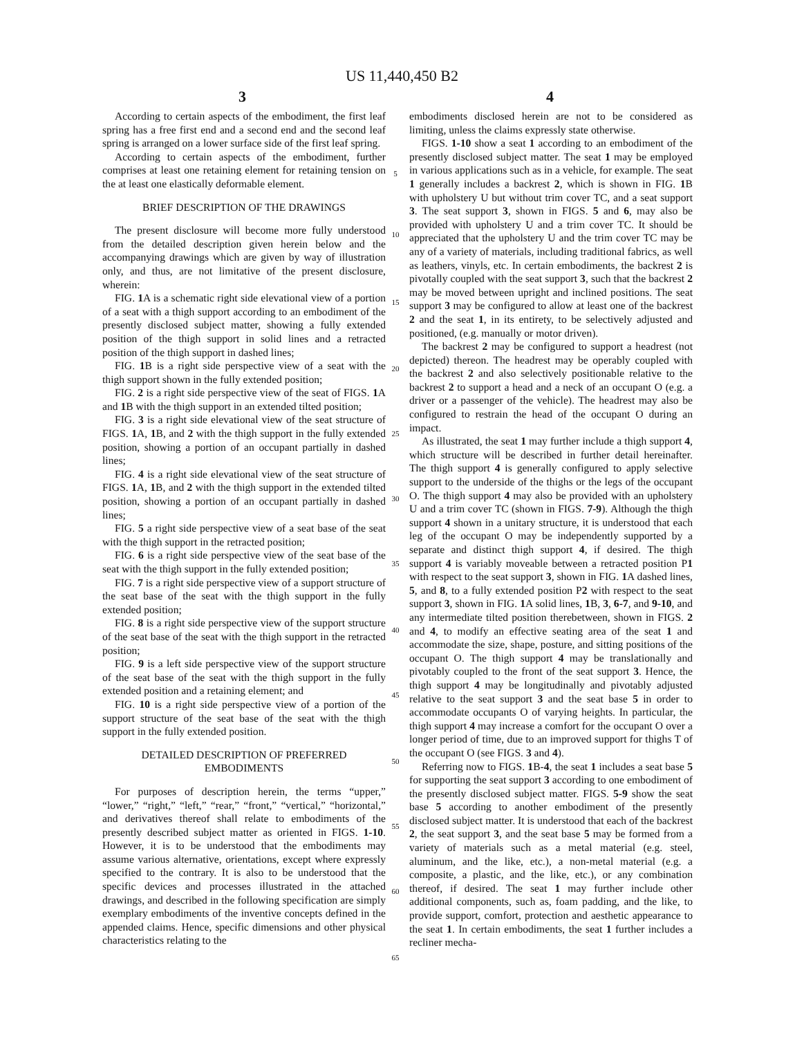US 11,440,450 B2
3 4
According to certain aspects of the embodiment, the first leaf spring has a free first end and a second end and the second leaf spring is arranged on a lower surface side of the first leaf spring.
According to certain aspects of the embodiment, further comprises at least one retaining element for retaining tension on the at least one elastically deformable element.
BRIEF DESCRIPTION OF THE DRAWINGS
The present disclosure will become more fully understood from the detailed description given herein below and the accompanying drawings which are given by way of illustration only, and thus, are not limitative of the present disclosure, wherein:
FIG. 1 A is a schematic right side elevational view of a portion of a seat with a thigh support according to an embodiment of the presently disclosed subject matter, showing a fully extended position of the thigh support in solid lines and a retracted position of the thigh support in dashed lines;
FIG. 1 B is a right side perspective view of a seat with the thigh support shown in the fully extended position;
FIG. 2 is a right side perspective view of the seat of FIGS. 1 A and 1 B with the thigh support in an extended tilted position;
FIG. 3 is a right side elevational view of the seat structure of FIGS. 1 A, 1 B, and 2 with the thigh support in the fully extended position, showing a portion of an occupant partially in dashed lines;
FIG. 4 is a right side elevational view of the seat structure of FIGS. 1 A, 1 B, and 2 with the thigh support in the extended tilted position, showing a portion of an occupant partially in dashed lines;
FIG. 5 a right side perspective view of a seat base of the seat with the thigh support in the retracted position;
FIG. 6 is a right side perspective view of the seat base of the seat with the thigh support in the fully extended position;
FIG. 7 is a right side perspective view of a support structure of the seat base of the seat with the thigh support in the fully extended position;
FIG. 8 is a right side perspective view of the support structure of the seat base of the seat with the thigh support in the retracted position;
FIG. 9 is a left side perspective view of the support structure of the seat base of the seat with the thigh support in the fully extended position and a retaining element; and
FIG. 10 is a right side perspective view of a portion of the support structure of the seat base of the seat with the thigh support in the fully extended position.
DETAILED DESCRIPTION OF PREFERRED EMBODIMENTS
For purposes of description herein, the terms “upper,” “lower,” “right,” “left,” “rear,” “front,” “vertical,” “horizontal,” and derivatives thereof shall relate to embodiments of the presently described subject matter as oriented in FIGS. 1-10. However, it is to be understood that the embodiments may assume various alternative, orientations, except where expressly specified to the contrary. It is also to be understood that the specific devices and processes illustrated in the attached drawings, and described in the following specification are simply exemplary embodiments of the inventive concepts defined in the appended claims. Hence, specific dimensions and other physical characteristics relating to the
5
10
15
20
25
30
35
40
45
50
55
60
65
embodiments disclosed herein are not to be considered as limiting, unless the claims expressly state otherwise.
FIGS. 1-10 show a seat 1 according to an embodiment of the presently disclosed subject matter. The seat 1 may be employed in various applications such as in a vehicle, for example. The seat 1 generally includes a backrest 2, which is shown in FIG. 1 B with upholstery U but without trim cover TC, and a seat support 3. The seat support 3, shown in FIGS. 5 and 6, may also be provided with upholstery U and a trim cover TC. It should be appreciated that the upholstery U and the trim cover TC may be any of a variety of materials, including traditional fabrics, as well as leathers, vinyls, etc. In certain embodiments, the backrest 2 is pivotally coupled with the seat support 3, such that the backrest 2 may be moved between upright and inclined positions. The seat support 3 may be configured to allow at least one of the backrest 2 and the seat 1, in its entirety, to be selectively adjusted and positioned, (e.g. manually or motor driven).
The backrest 2 may be configured to support a headrest (not depicted) thereon. The headrest may be operably coupled with the backrest 2 and also selectively positionable relative to the backrest 2 to support a head and a neck of an occupant O (e.g. a driver or a passenger of the vehicle). The headrest may also be configured to restrain the head of the occupant O during an impact.
As illustrated, the seat 1 may further include a thigh support 4, which structure will be described in further detail hereinafter. The thigh support 4 is generally configured to apply selective support to the underside of the thighs or the legs of the occupant O. The thigh support 4 may also be provided with an upholstery U and a trim cover TC (shown in FIGS. 7-9). Although the thigh support 4 shown in a unitary structure, it is understood that each leg of the occupant O may be independently supported by a separate and distinct thigh support 4, if desired. The thigh support 4 is variably moveable between a retracted position P1 with respect to the seat support 3, shown in FIG. 1 A dashed lines, 5, and 8, to a fully extended position P2 with respect to the seat support 3, shown in FIG. 1 A solid lines, 1 B, 3, 6-7, and 9-10, and any intermediate tilted position therebetween, shown in FIGS. 2 and 4, to modify an effective seating area of the seat 1 and accommodate the size, shape, posture, and sitting positions of the occupant O. The thigh support 4 may be translationally and pivotably coupled to the front of the seat support 3. Hence, the thigh support 4 may be longitudinally and pivotably adjusted relative to the seat support 3 and the seat base 5 in order to accommodate occupants O of varying heights. In particular, the thigh support 4 may increase a comfort for the occupant O over a longer period of time, due to an improved support for thighs T of the occupant O (see FIGS. 3 and 4).
Referring now to FIGS. 1 B-4, the seat 1 includes a seat base 5 for supporting the seat support 3 according to one embodiment of the presently disclosed subject matter. FIGS. 5-9 show the seat base 5 according to another embodiment of the presently disclosed subject matter. It is understood that each of the backrest 2, the seat support 3, and the seat base 5 may be formed from a variety of materials such as a metal material (e.g. steel, aluminum, and the like, etc.), a non-metal material (e.g. a composite, a plastic, and the like, etc.), or any combination thereof, if desired. The seat 1 may further include other additional components, such as, foam padding, and the like, to provide support, comfort, protection and aesthetic appearance to the seat 1. In certain embodiments, the seat 1 further includes a recliner mecha-